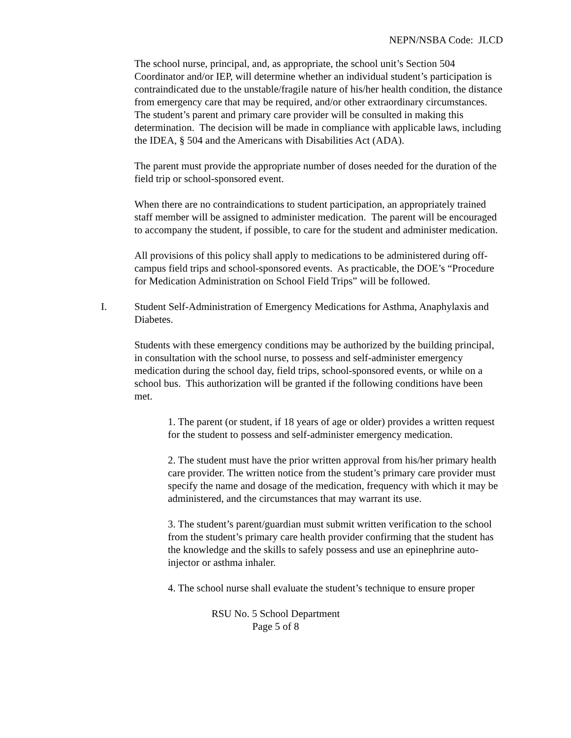NEPN/NSBA Code: JLCD
The school nurse, principal, and, as appropriate, the school unit’s Section 504 Coordinator and/or IEP, will determine whether an individual student’s participation is contraindicated due to the unstable/fragile nature of his/her health condition, the distance from emergency care that may be required, and/or other extraordinary circumstances. The student’s parent and primary care provider will be consulted in making this determination. The decision will be made in compliance with applicable laws, including the IDEA, § 504 and the Americans with Disabilities Act (ADA).
The parent must provide the appropriate number of doses needed for the duration of the field trip or school-sponsored event.
When there are no contraindications to student participation, an appropriately trained staff member will be assigned to administer medication. The parent will be encouraged to accompany the student, if possible, to care for the student and administer medication.
All provisions of this policy shall apply to medications to be administered during off-campus field trips and school-sponsored events. As practicable, the DOE’s “Procedure for Medication Administration on School Field Trips” will be followed.
I. Student Self-Administration of Emergency Medications for Asthma, Anaphylaxis and Diabetes.
Students with these emergency conditions may be authorized by the building principal, in consultation with the school nurse, to possess and self-administer emergency medication during the school day, field trips, school-sponsored events, or while on a school bus. This authorization will be granted if the following conditions have been met.
1. The parent (or student, if 18 years of age or older) provides a written request for the student to possess and self-administer emergency medication.
2. The student must have the prior written approval from his/her primary health care provider. The written notice from the student’s primary care provider must specify the name and dosage of the medication, frequency with which it may be administered, and the circumstances that may warrant its use.
3. The student’s parent/guardian must submit written verification to the school from the student’s primary care health provider confirming that the student has the knowledge and the skills to safely possess and use an epinephrine auto-injector or asthma inhaler.
4. The school nurse shall evaluate the student’s technique to ensure proper
RSU No. 5 School Department
Page 5 of 8